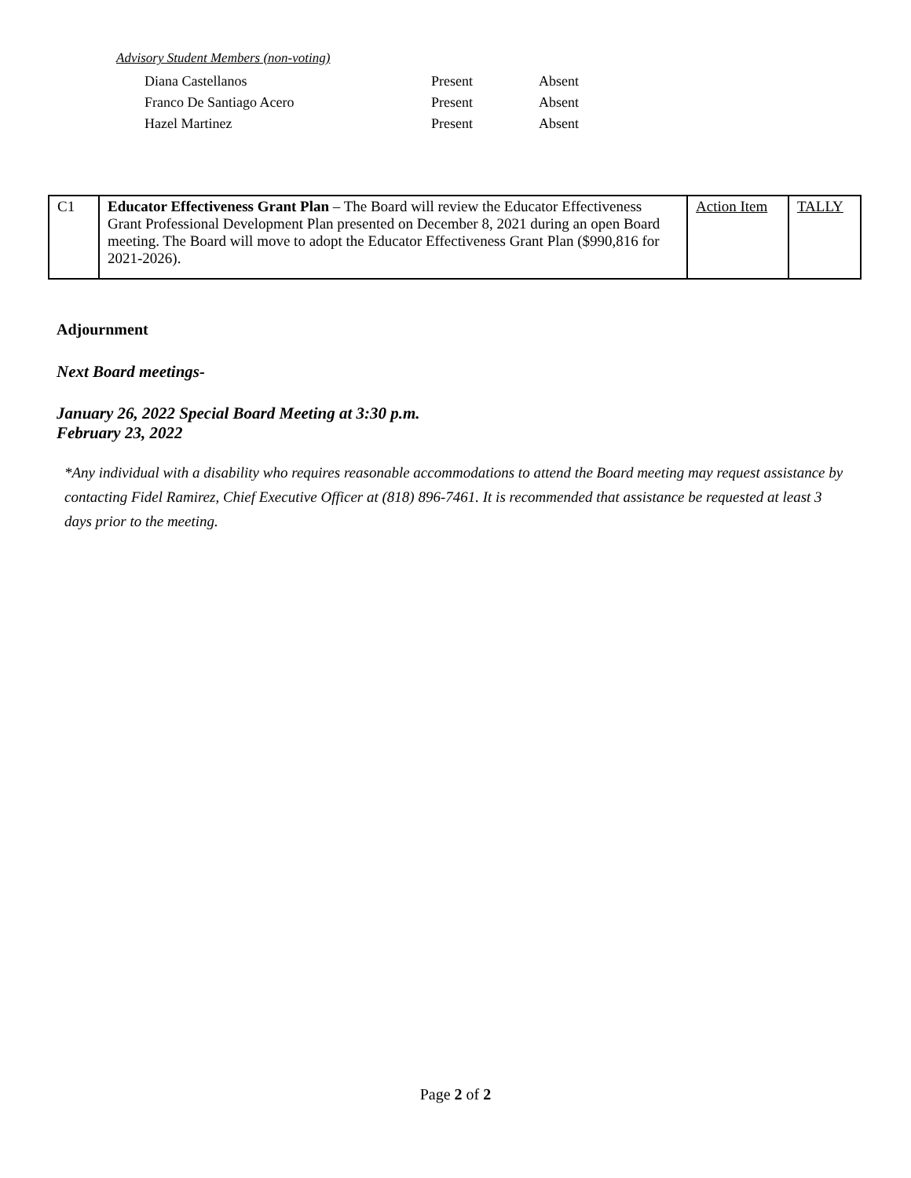Advisory Student Members (non-voting)
| Diana Castellanos | Present | Absent |
| Franco De Santiago Acero | Present | Absent |
| Hazel Martinez | Present | Absent |
| C1 | Educator Effectiveness Grant Plan – The Board will review the Educator Effectiveness Grant Professional Development Plan presented on December 8, 2021 during an open Board meeting. The Board will move to adopt the Educator Effectiveness Grant Plan ($990,816 for 2021-2026). | Action Item | TALLY |
Adjournment
Next Board meetings-
January 26, 2022 Special Board Meeting at 3:30 p.m.
February 23, 2022
*Any individual with a disability who requires reasonable accommodations to attend the Board meeting may request assistance by contacting Fidel Ramirez, Chief Executive Officer at (818) 896-7461. It is recommended that assistance be requested at least 3 days prior to the meeting.
Page 2 of 2